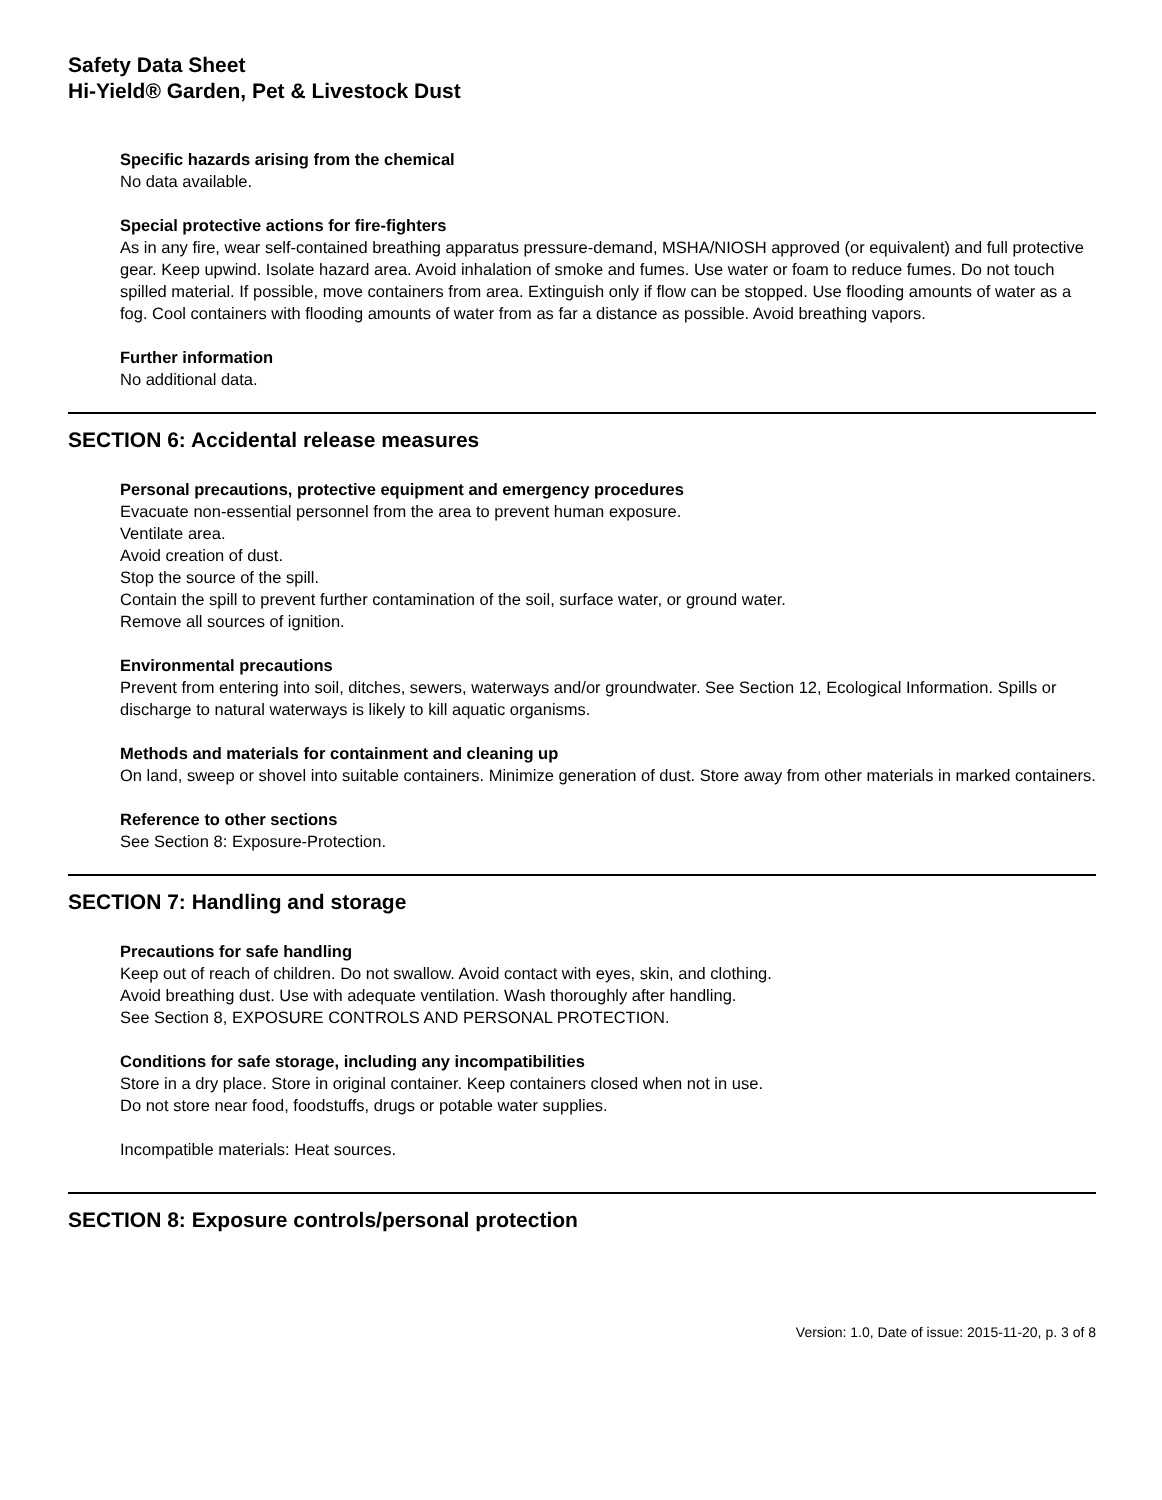Safety Data Sheet
Hi-Yield® Garden, Pet & Livestock Dust
Specific hazards arising from the chemical
No data available.
Special protective actions for fire-fighters
As in any fire, wear self-contained breathing apparatus pressure-demand, MSHA/NIOSH approved (or equivalent) and full protective gear. Keep upwind. Isolate hazard area. Avoid inhalation of smoke and fumes. Use water or foam to reduce fumes. Do not touch spilled material. If possible, move containers from area. Extinguish only if flow can be stopped. Use flooding amounts of water as a fog. Cool containers with flooding amounts of water from as far a distance as possible. Avoid breathing vapors.
Further information
No additional data.
SECTION 6: Accidental release measures
Personal precautions, protective equipment and emergency procedures
Evacuate non-essential personnel from the area to prevent human exposure.
Ventilate area.
Avoid creation of dust.
Stop the source of the spill.
Contain the spill to prevent further contamination of the soil, surface water, or ground water.
Remove all sources of ignition.
Environmental precautions
Prevent from entering into soil, ditches, sewers, waterways and/or groundwater. See Section 12, Ecological Information. Spills or discharge to natural waterways is likely to kill aquatic organisms.
Methods and materials for containment and cleaning up
On land, sweep or shovel into suitable containers. Minimize generation of dust. Store away from other materials in marked containers.
Reference to other sections
See Section 8: Exposure-Protection.
SECTION 7: Handling and storage
Precautions for safe handling
Keep out of reach of children. Do not swallow. Avoid contact with eyes, skin, and clothing.
Avoid breathing dust. Use with adequate ventilation. Wash thoroughly after handling.
See Section 8, EXPOSURE CONTROLS AND PERSONAL PROTECTION.
Conditions for safe storage, including any incompatibilities
Store in a dry place. Store in original container. Keep containers closed when not in use.
Do not store near food, foodstuffs, drugs or potable water supplies.
Incompatible materials: Heat sources.
SECTION 8: Exposure controls/personal protection
Version: 1.0, Date of issue: 2015-11-20, p. 3 of 8